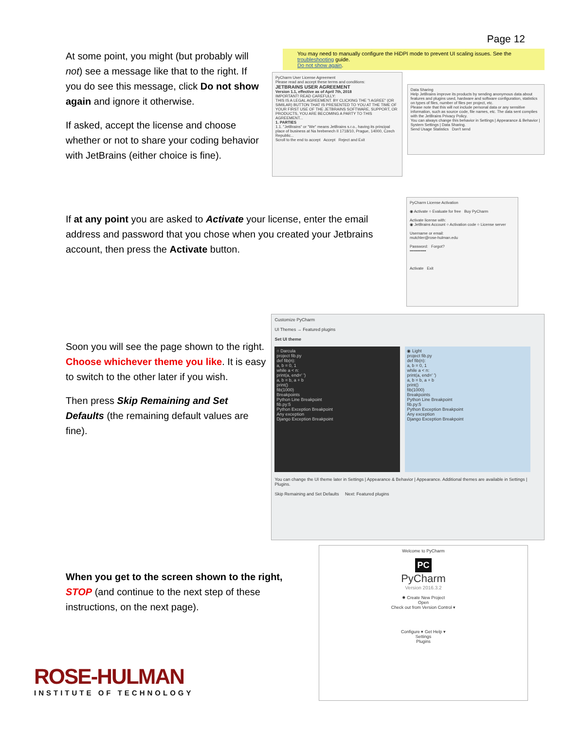Page 12
At some point, you might (but probably will not) see a message like that to the right. If you do see this message, click Do not show again and ignore it otherwise.
If asked, accept the license and choose whether or not to share your coding behavior with JetBrains (either choice is fine).
You may need to manually configure the HiDPI mode to prevent UI scaling issues. See the troubleshooting guide.
Do not show again.
PyCharm User License Agreement
Please read and accept these terms and conditions:
JETBRAINS USER AGREEMENT
Version 1.1, effective as of April 7th, 2018
IMPORTANT! READ CAREFULLY:
THIS IS A LEGAL AGREEMENT. BY CLICKING THE "I AGREE" (OR SIMILAR) BUTTON THAT IS PRESENTED TO YOU AT THE TIME OF YOUR FIRST USE OF THE JETBRAINS SOFTWARE, SUPPORT, OR PRODUCTS, YOU ARE BECOMING A PARTY TO THIS AGREEMENT...
1. PARTIES
1.1. "JetBrains" or "We" means JetBrains s.r.o., having its principal place of business at Na hrebenech II 1718/10, Prague, 14000, Czech Republic...
Scroll to the end to accept Accept Reject and Exit
Data Sharing
Help JetBrains improve its products by sending anonymous data about features and plugins used, hardware and software configuration, statistics on types of files, number of files per project, etc.
Please note that this will not include personal data or any sensitive information, such as source code, file names, etc. The data sent complies with the JetBrains Privacy Policy.
You can always change this behavior in Settings | Appearance & Behavior | System Settings | Data Sharing.
Send Usage Statistics Don't send
If at any point you are asked to Activate your license, enter the email address and password that you chose when you created your Jetbrains account, then press the Activate button.
PyCharm License Activation
◉ Activate ○ Evaluate for free Buy PyCharm
Activate license with:
◉ JetBrains Account ○ Activation code ○ License server
Username or email:
mutchler@rose-hulman.edu
Password: Forgot?
••••••••••••
Activate Exit
Soon you will see the page shown to the right. Choose whichever theme you like. It is easy to switch to the other later if you wish.
Then press Skip Remaining and Set Defaults (the remaining default values are fine).
Customize PyCharm
UI Themes → Featured plugins
Set UI theme
○ Darcula
project fib.py
def fib(n):
a, b = 0, 1
while a < n:
print(a, end=' ')
a, b = b, a + b
print()
fib(1000)
Breakpoints
Python Line Breakpoint
fib.py:5
Python Exception Breakpoint
Any exception
Django Exception Breakpoint
◉ Light
project fib.py
def fib(n):
a, b = 0, 1
while a < n:
print(a, end=' ')
a, b = b, a + b
print()
fib(1000)
Breakpoints
Python Line Breakpoint
fib.py:5
Python Exception Breakpoint
Any exception
Django Exception Breakpoint
You can change the UI theme later in Settings | Appearance & Behavior | Appearance. Additional themes are available in Settings | Plugins.
Skip Remaining and Set Defaults Next: Featured plugins
When you get to the screen shown to the right, STOP (and continue to the next step of these instructions, on the next page).
Welcome to PyCharm
PC
PyCharm
Version 2016.3.2
✸ Create New Project
Open
Check out from Version Control ▾
Configure ▾ Get Help ▾
Settings
Plugins
ROSE-HULMAN
INSTITUTE OF TECHNOLOGY